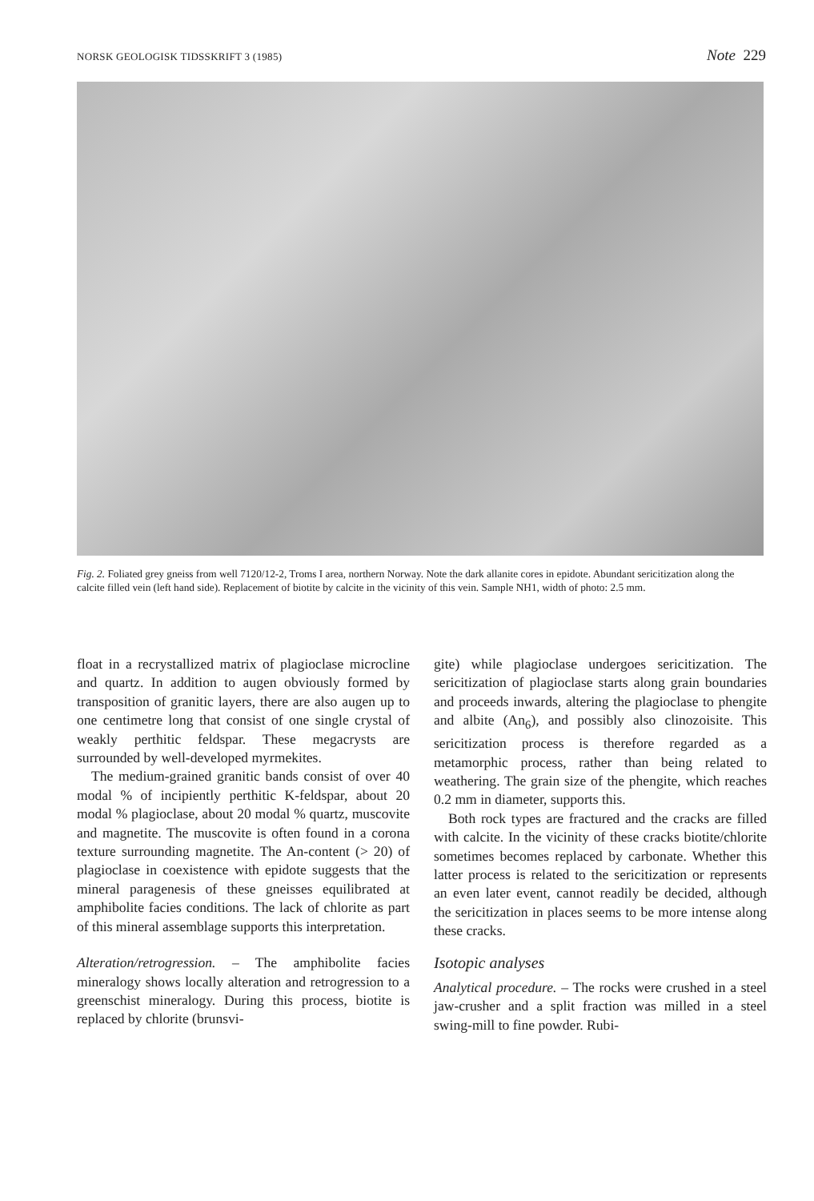NORSK GEOLOGISK TIDSSKRIFT 3 (1985) Note 229
Fig. 2. Foliated grey gneiss from well 7120/12-2, Troms I area, northern Norway. Note the dark allanite cores in epidote. Abundant sericitization along the calcite filled vein (left hand side). Replacement of biotite by calcite in the vicinity of this vein. Sample NH1, width of photo: 2.5 mm.
float in a recrystallized matrix of plagioclase microcline and quartz. In addition to augen obviously formed by transposition of granitic layers, there are also augen up to one centimetre long that consist of one single crystal of weakly perthitic feldspar. These megacrysts are surrounded by well-developed myrmekites.
The medium-grained granitic bands consist of over 40 modal % of incipiently perthitic K-feldspar, about 20 modal % plagioclase, about 20 modal % quartz, muscovite and magnetite. The muscovite is often found in a corona texture surrounding magnetite. The An-content (> 20) of plagioclase in coexistence with epidote suggests that the mineral paragenesis of these gneisses equilibrated at amphibolite facies conditions. The lack of chlorite as part of this mineral assemblage supports this interpretation.
Alteration/retrogression. – The amphibolite facies mineralogy shows locally alteration and retrogression to a greenschist mineralogy. During this process, biotite is replaced by chlorite (brunsvi-
gite) while plagioclase undergoes sericitization. The sericitization of plagioclase starts along grain boundaries and proceeds inwards, altering the plagioclase to phengite and albite (An<sub>6</sub>), and possibly also clinozoisite. This sericitization process is therefore regarded as a metamorphic process, rather than being related to weathering. The grain size of the phengite, which reaches 0.2 mm in diameter, supports this.
Both rock types are fractured and the cracks are filled with calcite. In the vicinity of these cracks biotite/chlorite sometimes becomes replaced by carbonate. Whether this latter process is related to the sericitization or represents an even later event, cannot readily be decided, although the sericitization in places seems to be more intense along these cracks.
Isotopic analyses
Analytical procedure. – The rocks were crushed in a steel jaw-crusher and a split fraction was milled in a steel swing-mill to fine powder. Rubi-